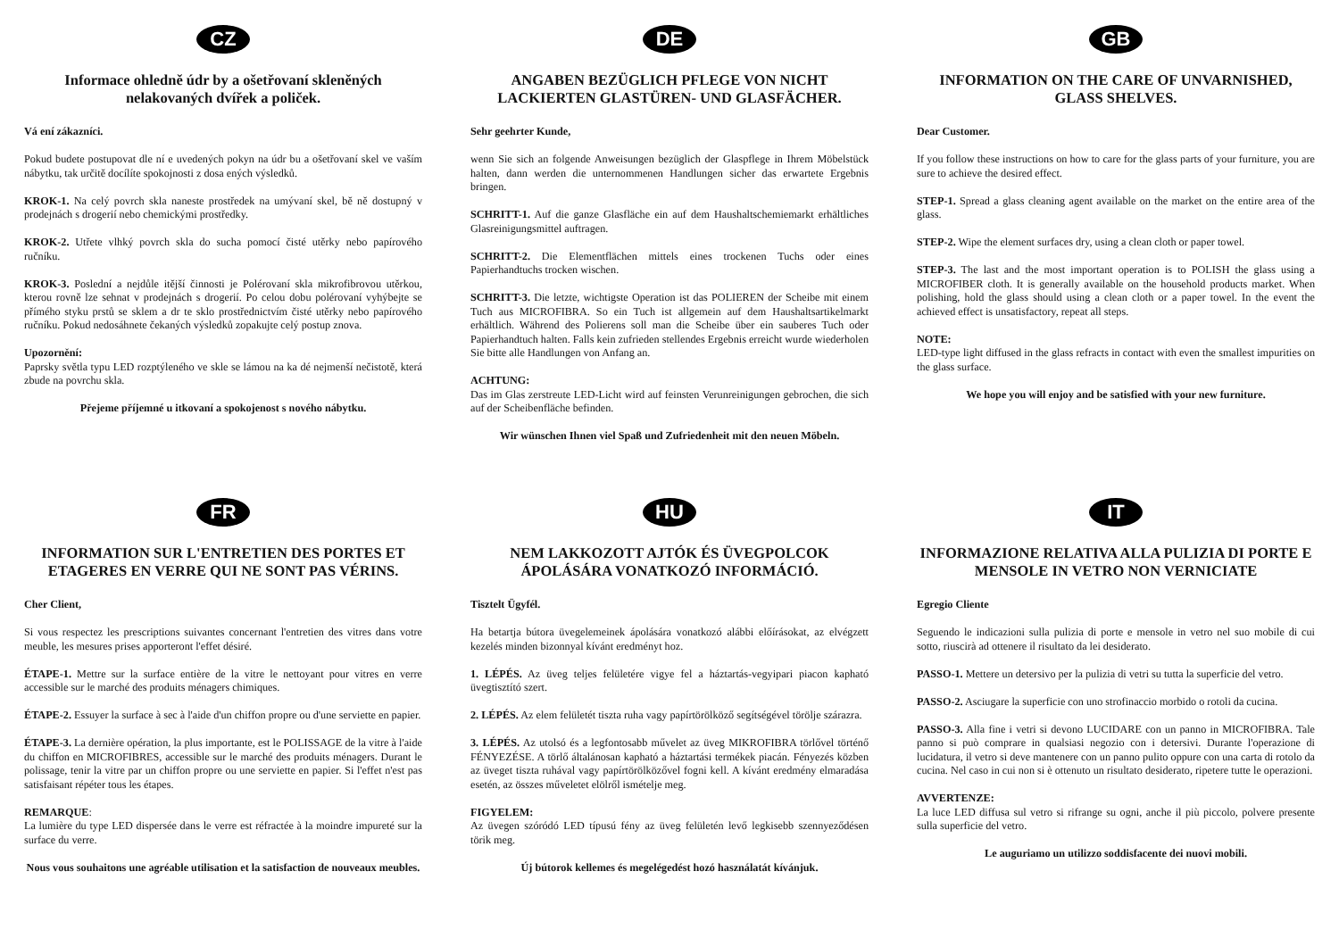CZ
Informace ohledně údr by a ošetřovaní skleněných nelakovaných dvířek a poliček.
Vá ení zákazníci.
Pokud budete postupovat dle ní e uvedených pokyn na údr bu a ošetřovaní skel ve vaším nábytku, tak určitě docílíte spokojnosti z dosa ených výsledků.
KROK-1. Na celý povrch skla naneste prostředek na umývaní skel, bě ně dostupný v prodejnách s drogerií nebo chemickými prostředky.
KROK-2. Utřete vlhký povrch skla do sucha pomocí čisté utěrky nebo papírového ručníku.
KROK-3. Poslední a nejdůle itější činnosti je Polérovaní skla mikrofibrovou utěrkou, kterou rovně lze sehnat v prodejnách s drogerií. Po celou dobu polérovaní vyhýbejte se přímého styku prstů se sklem a dr te sklo prostřednictvím čisté utěrky nebo papírového ručníku. Pokud nedosáhnete čekaných výsledků zopakujte celý postup znova.
Upozornění:
Paprsky světla typu LED rozptýleného ve skle se lámou na ka dé nejmenší nečistotě, která zbude na povrchu skla.
Přejeme příjemné u itkovaní a spokojenost s nového nábytku.
DE
ANGABEN BEZÜGLICH PFLEGE VON NICHT LACKIERTEN GLASTÜREN- UND GLASFÄCHER.
Sehr geehrter Kunde,
wenn Sie sich an folgende Anweisungen bezüglich der Glaspflege in Ihrem Möbelstück halten, dann werden die unternommenen Handlungen sicher das erwartete Ergebnis bringen.
SCHRITT-1. Auf die ganze Glasfläche ein auf dem Haushaltschemiemarkt erhältliches Glasreinigungsmittel auftragen.
SCHRITT-2. Die Elementflächen mittels eines trockenen Tuchs oder eines Papierhandtuchs trocken wischen.
SCHRITT-3. Die letzte, wichtigste Operation ist das POLIEREN der Scheibe mit einem Tuch aus MICROFIBRA. So ein Tuch ist allgemein auf dem Haushaltsartikelmarkt erhältlich. Während des Polierens soll man die Scheibe über ein sauberes Tuch oder Papierhandtuch halten. Falls kein zufrieden stellendes Ergebnis erreicht wurde wiederholen Sie bitte alle Handlungen von Anfang an.
ACHTUNG:
Das im Glas zerstreute LED-Licht wird auf feinsten Verunreinigungen gebrochen, die sich auf der Scheibenfläche befinden.
Wir wünschen Ihnen viel Spaß und Zufriedenheit mit den neuen Möbeln.
GB
INFORMATION ON THE CARE OF UNVARNISHED, GLASS SHELVES.
Dear Customer.
If you follow these instructions on how to care for the glass parts of your furniture, you are sure to achieve the desired effect.
STEP-1. Spread a glass cleaning agent available on the market on the entire area of the glass.
STEP-2. Wipe the element surfaces dry, using a clean cloth or paper towel.
STEP-3. The last and the most important operation is to POLISH the glass using a MICROFIBER cloth. It is generally available on the household products market. When polishing, hold the glass should using a clean cloth or a paper towel. In the event the achieved effect is unsatisfactory, repeat all steps.
NOTE:
LED-type light diffused in the glass refracts in contact with even the smallest impurities on the glass surface.
We hope you will enjoy and be satisfied with your new furniture.
FR
INFORMATION SUR L'ENTRETIEN DES PORTES ET ETAGERES EN VERRE QUI NE SONT PAS VÉRINS.
Cher Client,
Si vous respectez les prescriptions suivantes concernant l'entretien des vitres dans votre meuble, les mesures prises apporteront l'effet désiré.
ÉTAPE-1. Mettre sur la surface entière de la vitre le nettoyant pour vitres en verre accessible sur le marché des produits ménagers chimiques.
ÉTAPE-2. Essuyer la surface à sec à l'aide d'un chiffon propre ou d'une serviette en papier.
ÉTAPE-3. La dernière opération, la plus importante, est le POLISSAGE de la vitre à l'aide du chiffon en MICROFIBRES, accessible sur le marché des produits ménagers. Durant le polissage, tenir la vitre par un chiffon propre ou une serviette en papier. Si l'effet n'est pas satisfaisant répéter tous les étapes.
REMARQUE:
La lumière du type LED dispersée dans le verre est réfractée à la moindre impureté sur la surface du verre.
Nous vous souhaitons une agréable utilisation et la satisfaction de nouveaux meubles.
HU
NEM LAKKOZOTT AJTÓK ÉS ÜVEGPOLCOK ÁPOLÁSÁRA VONATKOZÓ INFORMÁCIÓ.
Tisztelt Ügyfél.
Ha betartja bútora üvegelemeinek ápolására vonatkozó alábbi előírásokat, az elvégzett kezelés minden bizonnyal kívánt eredményt hoz.
1. LÉPÉS. Az üveg teljes felületére vigye fel a háztartás-vegyipari piacon kapható üvegtisztító szert.
2. LÉPÉS. Az elem felületét tiszta ruha vagy papírtörölköző segítségével törölje szárazra.
3. LÉPÉS. Az utolsó és a legfontosabb művelet az üveg MIKROFIBRA törlővel történő FÉNYEZÉSE. A törlő általánosan kapható a háztartási termékek piacán. Fényezés közben az üveget tiszta ruhával vagy papírtörölközővel fogni kell. A kívánt eredmény elmaradása esetén, az összes műveletet elölről ismételje meg.
FIGYELEM:
Az üvegen szóródó LED típusú fény az üveg felületén levő legkisebb szennyeződésen törik meg.
Új bútorok kellemes és megelégedést hozó használatát kívánjuk.
IT
INFORMAZIONE RELATIVA ALLA PULIZIA DI PORTE E MENSOLE IN VETRO NON VERNICIATE
Egregio Cliente
Seguendo le indicazioni sulla pulizia di porte e mensole in vetro nel suo mobile di cui sotto, riuscirà ad ottenere il risultato da lei desiderato.
PASSO-1. Mettere un detersivo per la pulizia di vetri su tutta la superficie del vetro.
PASSO-2. Asciugare la superficie con uno strofinaccio morbido o rotoli da cucina.
PASSO-3. Alla fine i vetri si devono LUCIDARE con un panno in MICROFIBRA. Tale panno si può comprare in qualsiasi negozio con i detersivi. Durante l'operazione di lucidatura, il vetro si deve mantenere con un panno pulito oppure con una carta di rotolo da cucina. Nel caso in cui non si è ottenuto un risultato desiderato, ripetere tutte le operazioni.
AVVERTENZE:
La luce LED diffusa sul vetro si rifrange su ogni, anche il più piccolo, polvere presente sulla superficie del vetro.
Le auguriamo un utilizzo soddisfacente dei nuovi mobili.